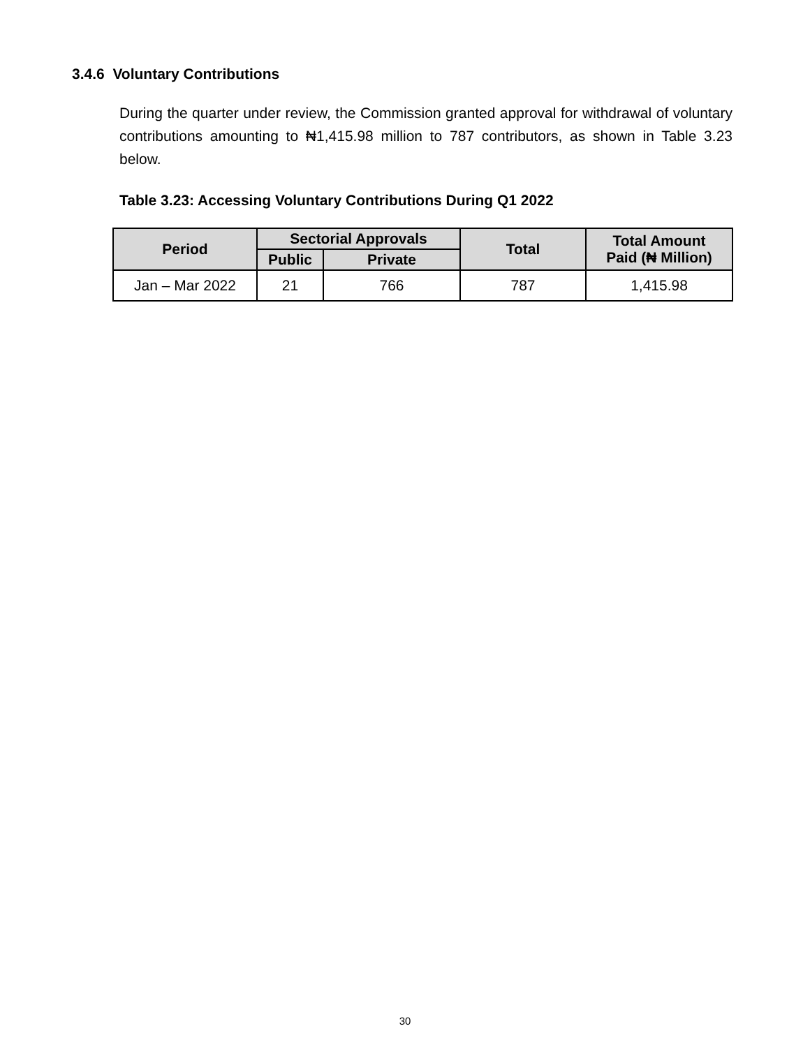3.4.6 Voluntary Contributions
During the quarter under review, the Commission granted approval for withdrawal of voluntary contributions amounting to ₦1,415.98 million to 787 contributors, as shown in Table 3.23 below.
Table 3.23: Accessing Voluntary Contributions During Q1 2022
| Period | Sectorial Approvals | | Total | Total Amount Paid (₦ Million) |
| --- | --- | --- | --- | --- |
| | Public | Private | | |
| Jan – Mar 2022 | 21 | 766 | 787 | 1,415.98 |
30